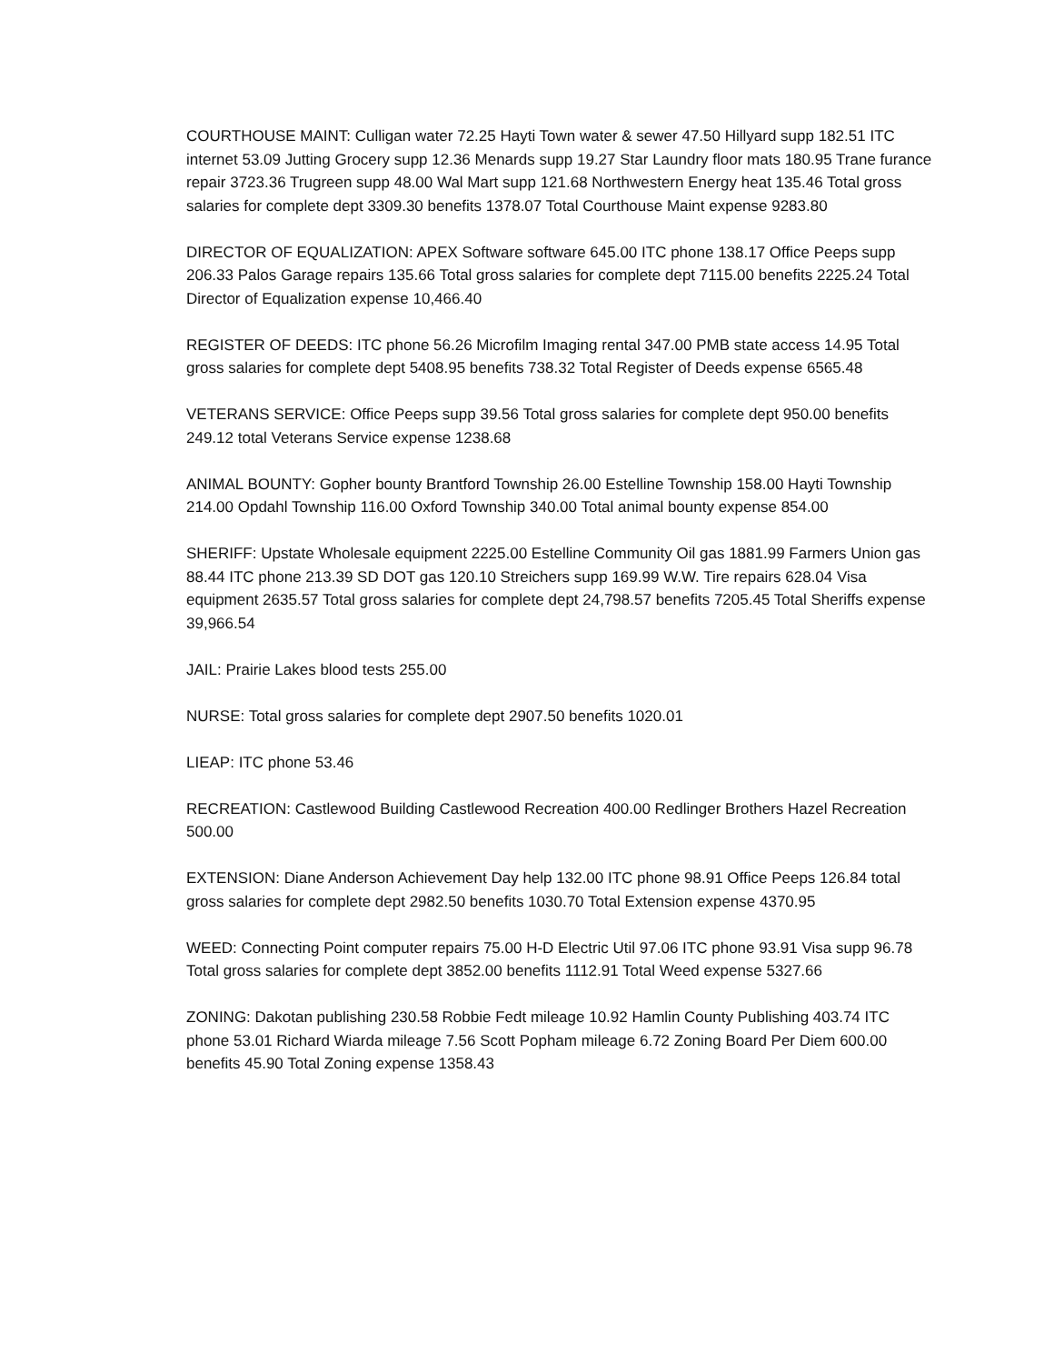COURTHOUSE MAINT: Culligan water 72.25 Hayti Town water & sewer 47.50 Hillyard supp 182.51 ITC internet 53.09 Jutting Grocery supp 12.36 Menards supp 19.27 Star Laundry floor mats 180.95 Trane furance repair 3723.36 Trugreen supp 48.00 Wal Mart supp 121.68 Northwestern Energy heat 135.46 Total gross salaries for complete dept 3309.30 benefits 1378.07 Total Courthouse Maint expense 9283.80
DIRECTOR OF EQUALIZATION: APEX Software software 645.00 ITC phone 138.17 Office Peeps supp 206.33 Palos Garage repairs 135.66 Total gross salaries for complete dept 7115.00 benefits 2225.24 Total Director of Equalization expense 10,466.40
REGISTER OF DEEDS: ITC phone 56.26 Microfilm Imaging rental 347.00 PMB state access 14.95 Total gross salaries for complete dept 5408.95 benefits 738.32 Total Register of Deeds expense 6565.48
VETERANS SERVICE: Office Peeps supp 39.56 Total gross salaries for complete dept 950.00 benefits 249.12 total Veterans Service expense 1238.68
ANIMAL BOUNTY: Gopher bounty Brantford Township 26.00 Estelline Township 158.00 Hayti Township 214.00 Opdahl Township 116.00 Oxford Township 340.00 Total animal bounty expense 854.00
SHERIFF: Upstate Wholesale equipment 2225.00 Estelline Community Oil gas 1881.99 Farmers Union gas 88.44 ITC phone 213.39 SD DOT gas 120.10 Streichers supp 169.99 W.W. Tire repairs 628.04 Visa equipment 2635.57 Total gross salaries for complete dept 24,798.57 benefits 7205.45 Total Sheriffs expense 39,966.54
JAIL: Prairie Lakes blood tests 255.00
NURSE: Total gross salaries for complete dept 2907.50 benefits 1020.01
LIEAP: ITC phone 53.46
RECREATION: Castlewood Building Castlewood Recreation 400.00 Redlinger Brothers Hazel Recreation 500.00
EXTENSION: Diane Anderson Achievement Day help 132.00 ITC phone 98.91 Office Peeps 126.84 total gross salaries for complete dept 2982.50 benefits 1030.70 Total Extension expense 4370.95
WEED: Connecting Point computer repairs 75.00 H-D Electric Util 97.06 ITC phone 93.91 Visa supp 96.78 Total gross salaries for complete dept 3852.00 benefits 1112.91 Total Weed expense 5327.66
ZONING: Dakotan publishing 230.58 Robbie Fedt mileage 10.92 Hamlin County Publishing 403.74 ITC phone 53.01 Richard Wiarda mileage 7.56 Scott Popham mileage 6.72 Zoning Board Per Diem 600.00 benefits 45.90 Total Zoning expense 1358.43